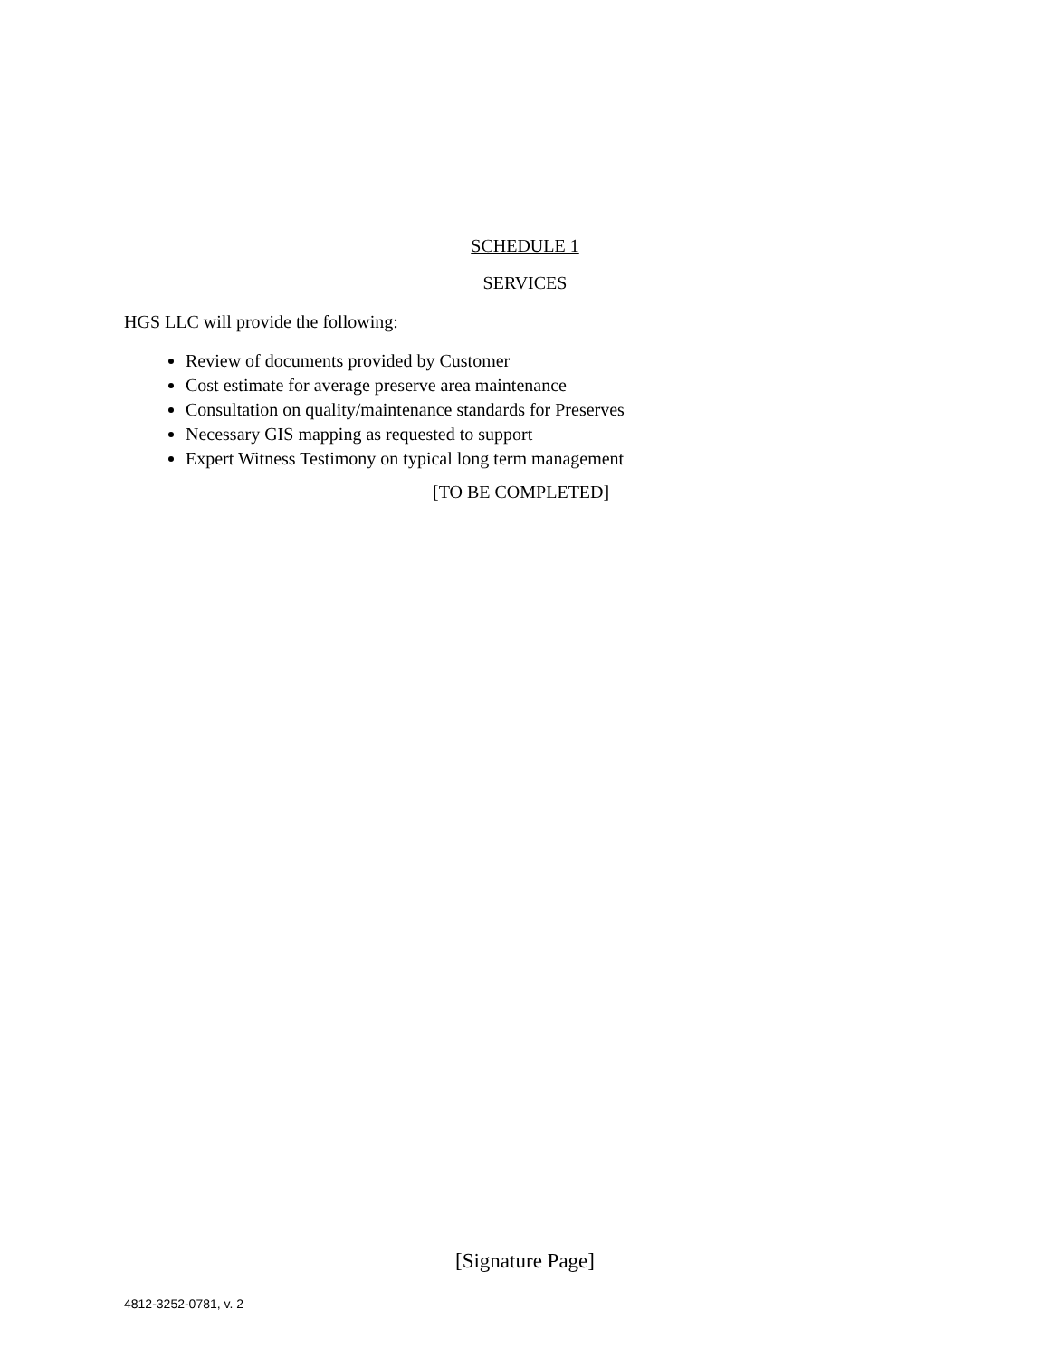SCHEDULE 1
SERVICES
HGS LLC will provide the following:
Review of documents provided by Customer
Cost estimate for average preserve area maintenance
Consultation on quality/maintenance standards for Preserves
Necessary GIS mapping as requested to support
Expert Witness Testimony on typical long term management
[TO BE COMPLETED]
[Signature Page]
4812-3252-0781, v. 2